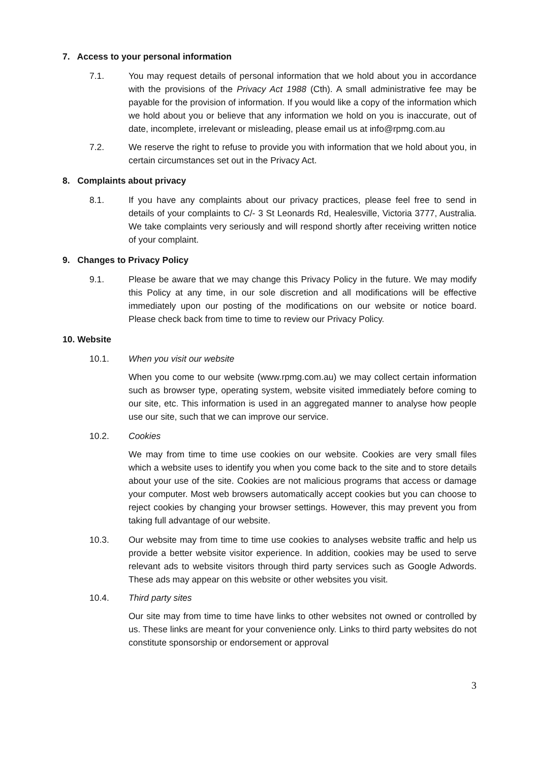7. Access to your personal information
7.1. You may request details of personal information that we hold about you in accordance with the provisions of the Privacy Act 1988 (Cth). A small administrative fee may be payable for the provision of information. If you would like a copy of the information which we hold about you or believe that any information we hold on you is inaccurate, out of date, incomplete, irrelevant or misleading, please email us at info@rpmg.com.au
7.2. We reserve the right to refuse to provide you with information that we hold about you, in certain circumstances set out in the Privacy Act.
8. Complaints about privacy
8.1. If you have any complaints about our privacy practices, please feel free to send in details of your complaints to C/- 3 St Leonards Rd, Healesville, Victoria 3777, Australia. We take complaints very seriously and will respond shortly after receiving written notice of your complaint.
9. Changes to Privacy Policy
9.1. Please be aware that we may change this Privacy Policy in the future. We may modify this Policy at any time, in our sole discretion and all modifications will be effective immediately upon our posting of the modifications on our website or notice board. Please check back from time to time to review our Privacy Policy.
10. Website
10.1. When you visit our website
When you come to our website (www.rpmg.com.au) we may collect certain information such as browser type, operating system, website visited immediately before coming to our site, etc. This information is used in an aggregated manner to analyse how people use our site, such that we can improve our service.
10.2. Cookies
We may from time to time use cookies on our website. Cookies are very small files which a website uses to identify you when you come back to the site and to store details about your use of the site. Cookies are not malicious programs that access or damage your computer. Most web browsers automatically accept cookies but you can choose to reject cookies by changing your browser settings. However, this may prevent you from taking full advantage of our website.
10.3. Our website may from time to time use cookies to analyses website traffic and help us provide a better website visitor experience. In addition, cookies may be used to serve relevant ads to website visitors through third party services such as Google Adwords. These ads may appear on this website or other websites you visit.
10.4. Third party sites
Our site may from time to time have links to other websites not owned or controlled by us. These links are meant for your convenience only. Links to third party websites do not constitute sponsorship or endorsement or approval
3